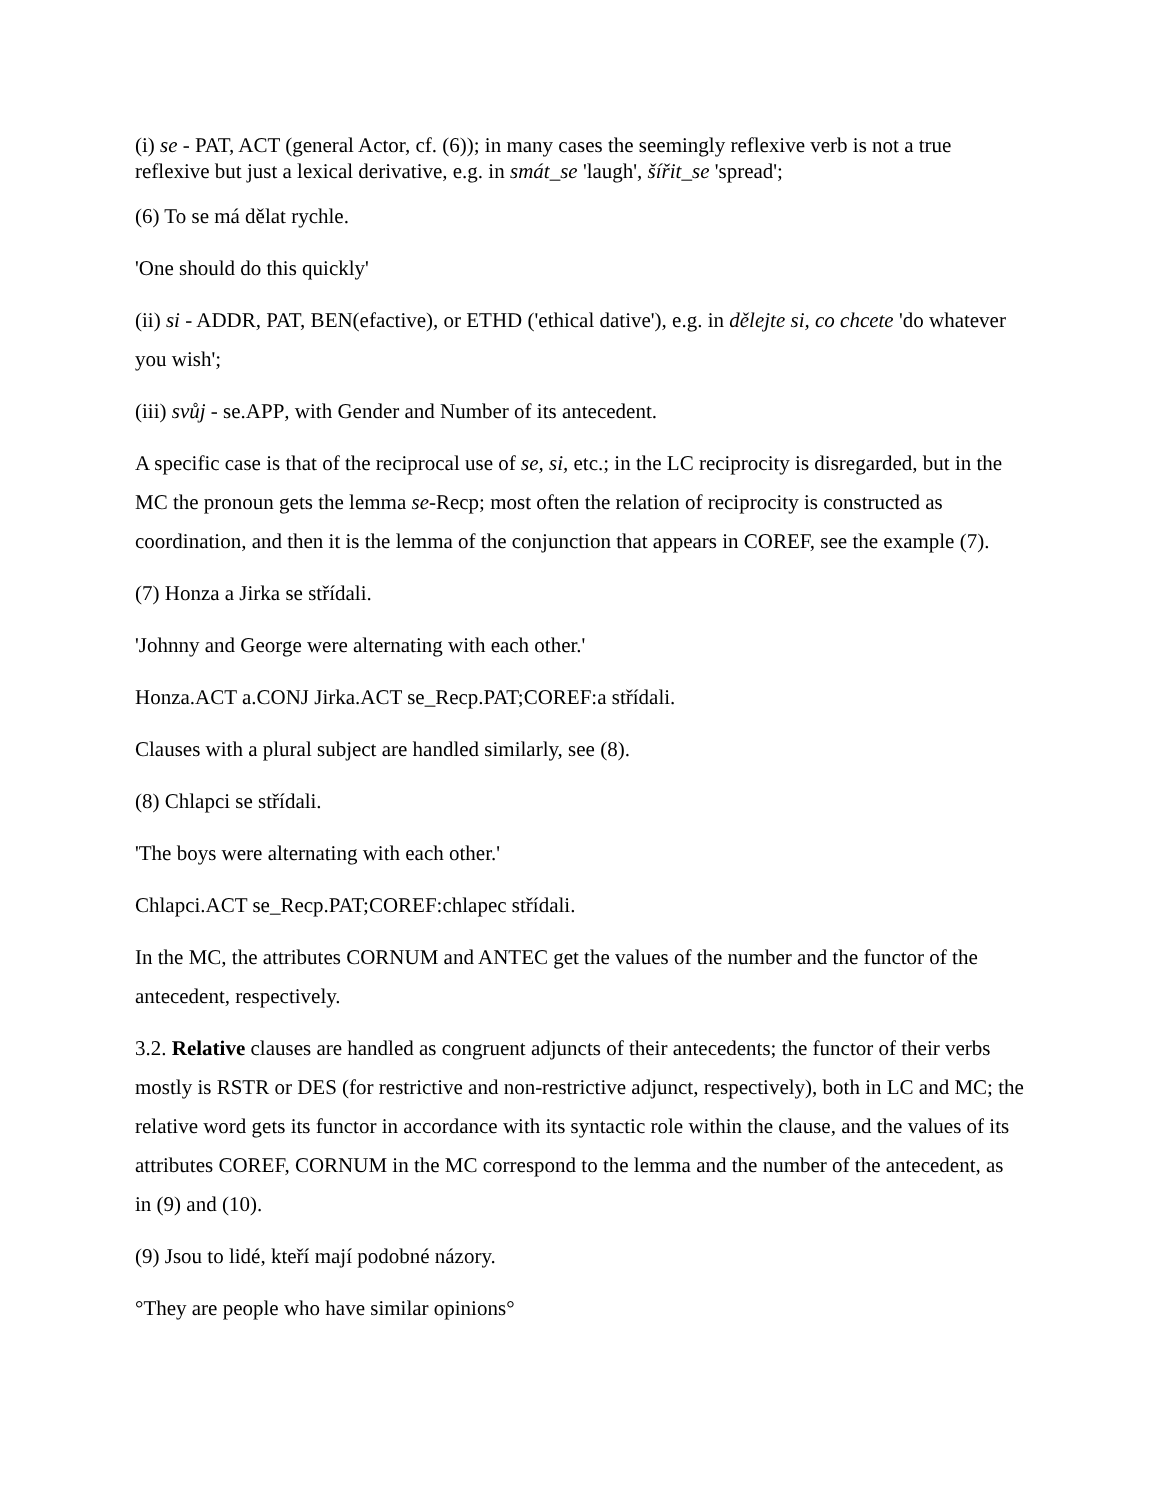(i) se - PAT, ACT (general Actor, cf. (6)); in many cases the seemingly reflexive verb is not a true reflexive but just a lexical derivative, e.g. in smát_se 'laugh', šířit_se 'spread';
(6) To se má dělat rychle.
'One should do this quickly'
(ii) si - ADDR, PAT, BEN(efactive), or ETHD ('ethical dative'), e.g. in dělejte si, co chcete 'do whatever you wish';
(iii) svůj - se.APP, with Gender and Number of its antecedent.
A specific case is that of the reciprocal use of se, si, etc.; in the LC reciprocity is disregarded, but in the MC the pronoun gets the lemma se-Recp; most often the relation of reciprocity is constructed as coordination, and then it is the lemma of the conjunction that appears in COREF, see the example (7).
(7) Honza a Jirka se střídali.
'Johnny and George were alternating with each other.'
Honza.ACT a.CONJ Jirka.ACT se_Recp.PAT;COREF:a střídali.
Clauses with a plural subject are handled similarly, see (8).
(8) Chlapci se střídali.
'The boys were alternating with each other.'
Chlapci.ACT se_Recp.PAT;COREF:chlapec střídali.
In the MC, the attributes CORNUM and ANTEC get the values of the number and the functor of the antecedent, respectively.
3.2. Relative clauses are handled as congruent adjuncts of their antecedents; the functor of their verbs mostly is RSTR or DES (for restrictive and non-restrictive adjunct, respectively), both in LC and MC; the relative word gets its functor in accordance with its syntactic role within the clause, and the values of its attributes COREF, CORNUM in the MC correspond to the lemma and the number of the antecedent, as in (9) and (10).
(9) Jsou to lidé, kteří mají podobné názory.
°They are people who have similar opinions°